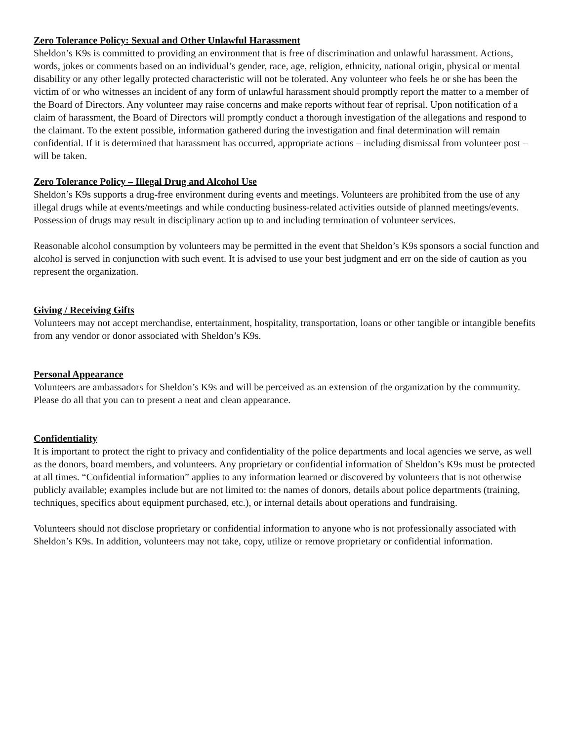Zero Tolerance Policy: Sexual and Other Unlawful Harassment
Sheldon’s K9s is committed to providing an environment that is free of discrimination and unlawful harassment. Actions, words, jokes or comments based on an individual’s gender, race, age, religion, ethnicity, national origin, physical or mental disability or any other legally protected characteristic will not be tolerated. Any volunteer who feels he or she has been the victim of or who witnesses an incident of any form of unlawful harassment should promptly report the matter to a member of the Board of Directors. Any volunteer may raise concerns and make reports without fear of reprisal. Upon notification of a claim of harassment, the Board of Directors will promptly conduct a thorough investigation of the allegations and respond to the claimant. To the extent possible, information gathered during the investigation and final determination will remain confidential. If it is determined that harassment has occurred, appropriate actions – including dismissal from volunteer post – will be taken.
Zero Tolerance Policy – Illegal Drug and Alcohol Use
Sheldon’s K9s supports a drug-free environment during events and meetings. Volunteers are prohibited from the use of any illegal drugs while at events/meetings and while conducting business-related activities outside of planned meetings/events. Possession of drugs may result in disciplinary action up to and including termination of volunteer services.
Reasonable alcohol consumption by volunteers may be permitted in the event that Sheldon’s K9s sponsors a social function and alcohol is served in conjunction with such event. It is advised to use your best judgment and err on the side of caution as you represent the organization.
Giving / Receiving Gifts
Volunteers may not accept merchandise, entertainment, hospitality, transportation, loans or other tangible or intangible benefits from any vendor or donor associated with Sheldon’s K9s.
Personal Appearance
Volunteers are ambassadors for Sheldon’s K9s and will be perceived as an extension of the organization by the community. Please do all that you can to present a neat and clean appearance.
Confidentiality
It is important to protect the right to privacy and confidentiality of the police departments and local agencies we serve, as well as the donors, board members, and volunteers. Any proprietary or confidential information of Sheldon’s K9s must be protected at all times. “Confidential information” applies to any information learned or discovered by volunteers that is not otherwise publicly available; examples include but are not limited to: the names of donors, details about police departments (training, techniques, specifics about equipment purchased, etc.), or internal details about operations and fundraising.
Volunteers should not disclose proprietary or confidential information to anyone who is not professionally associated with Sheldon’s K9s. In addition, volunteers may not take, copy, utilize or remove proprietary or confidential information.